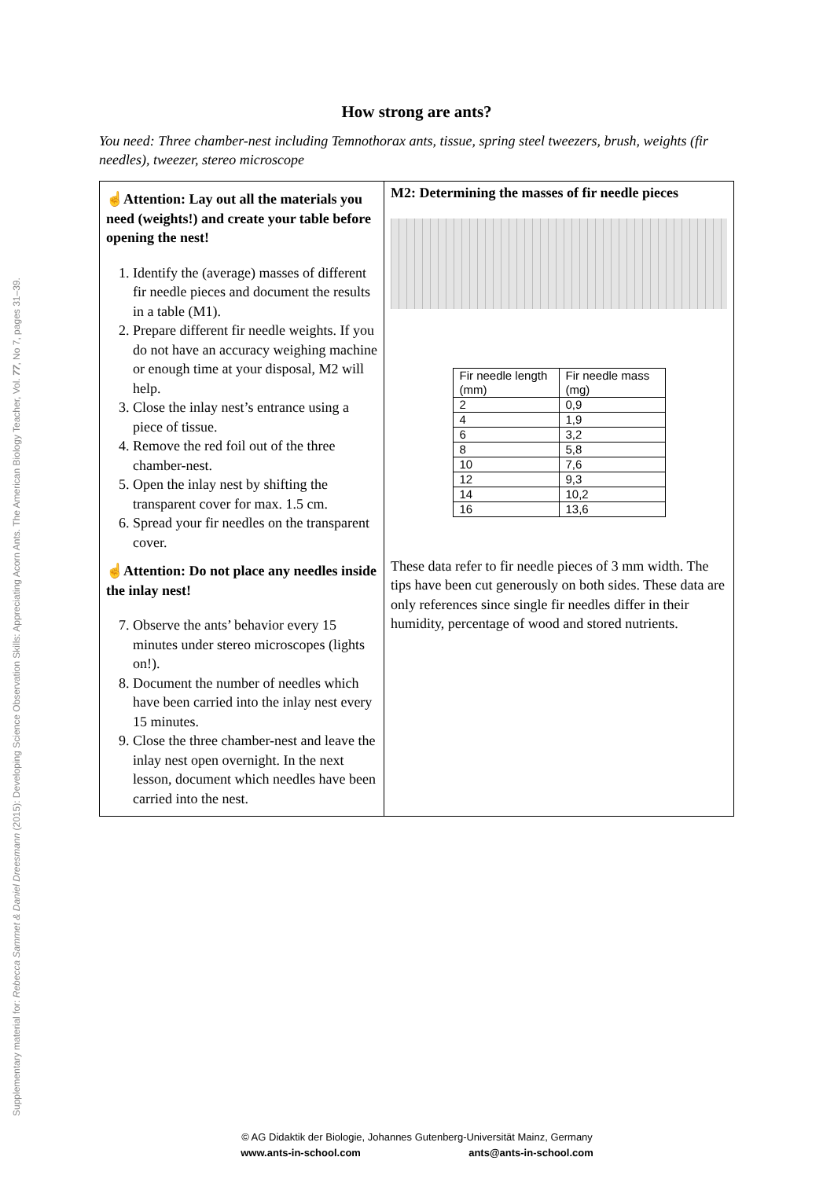Supplementary material for: Rebecca Sammet & Daniel Dreesmann (2015): Developing Science Observation Skills: Appreciating Acorn Ants. The American Biology Teacher, Vol. 77, No 7, pages 31–39.
How strong are ants?
You need: Three chamber-nest including Temnothorax ants, tissue, spring steel tweezers, brush, weights (fir needles), tweezer, stereo microscope
☝Attention: Lay out all the materials you need (weights!) and create your table before opening the nest!
1. Identify the (average) masses of different fir needle pieces and document the results in a table (M1).
2. Prepare different fir needle weights. If you do not have an accuracy weighing machine or enough time at your disposal, M2 will help.
3. Close the inlay nest’s entrance using a piece of tissue.
4. Remove the red foil out of the three chamber-nest.
5. Open the inlay nest by shifting the transparent cover for max. 1.5 cm.
6. Spread your fir needles on the transparent cover.
☝Attention: Do not place any needles inside the inlay nest!
7. Observe the ants’ behavior every 15 minutes under stereo microscopes (lights on!).
8. Document the number of needles which have been carried into the inlay nest every 15 minutes.
9. Close the three chamber-nest and leave the inlay nest open overnight. In the next lesson, document which needles have been carried into the nest.
M2: Determining the masses of fir needle pieces
| Fir needle length (mm) | Fir needle mass (mg) |
| 2 | 0,9 |
| 4 | 1,9 |
| 6 | 3,2 |
| 8 | 5,8 |
| 10 | 7,6 |
| 12 | 9,3 |
| 14 | 10,2 |
| 16 | 13,6 |
These data refer to fir needle pieces of 3 mm width. The tips have been cut generously on both sides. These data are only references since single fir needles differ in their humidity, percentage of wood and stored nutrients.
© AG Didaktik der Biologie, Johannes Gutenberg-Universität Mainz, Germany
www.ants-in-school.com ants@ants-in-school.com